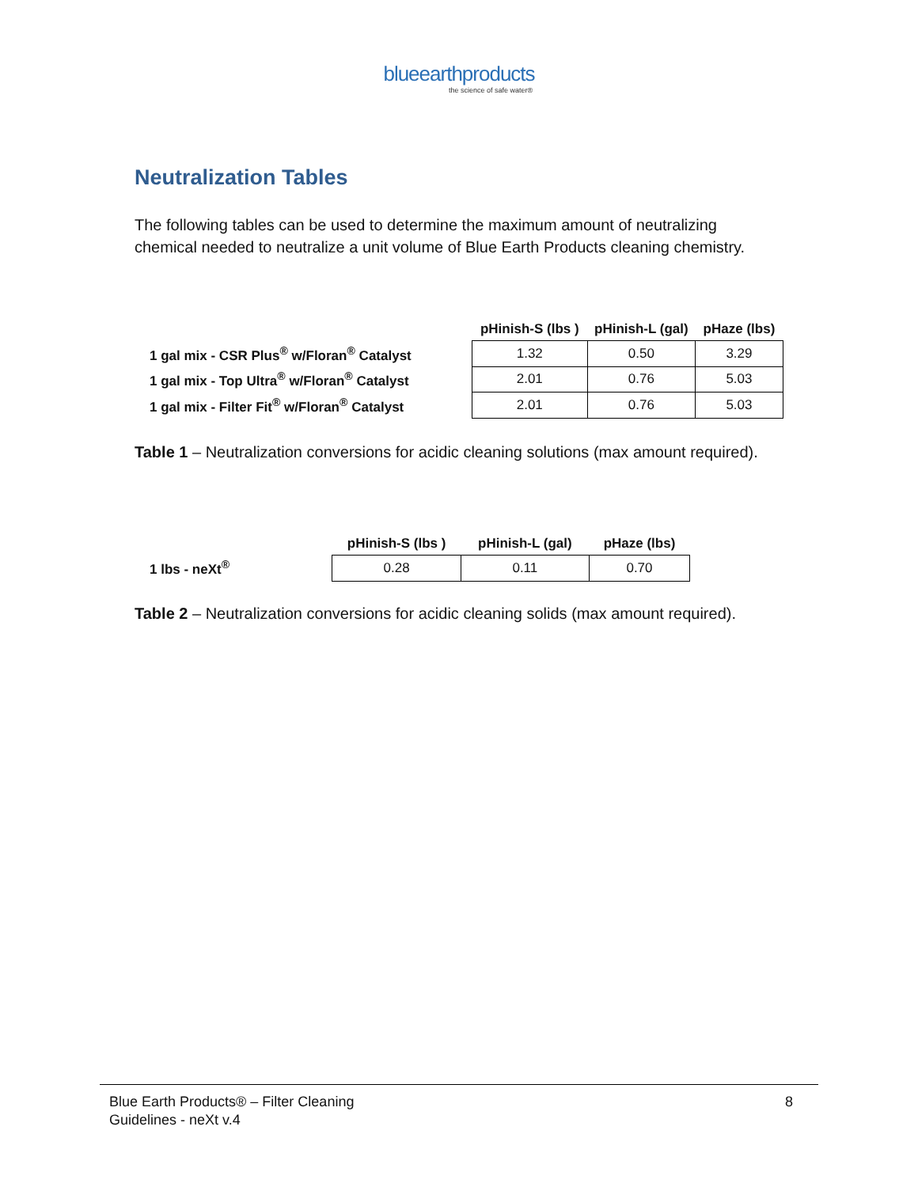blueearthproducts
the science of safe water®
Neutralization Tables
The following tables can be used to determine the maximum amount of neutralizing chemical needed to neutralize a unit volume of Blue Earth Products cleaning chemistry.
| | pHinish-S (lbs ) | pHinish-L (gal) | pHaze (lbs) |
| --- | --- | --- | --- |
| 1 gal mix - CSR Plus<sup>®</sup> w/Floran<sup>®</sup> Catalyst | 1.32 | 0.50 | 3.29 |
| 1 gal mix - Top Ultra<sup>®</sup> w/Floran<sup>®</sup> Catalyst | 2.01 | 0.76 | 5.03 |
| 1 gal mix - Filter Fit<sup>®</sup> w/Floran<sup>®</sup> Catalyst | 2.01 | 0.76 | 5.03 |
Table 1 – Neutralization conversions for acidic cleaning solutions (max amount required).
| | pHinish-S (lbs ) | pHinish-L (gal) | pHaze (lbs) |
| --- | --- | --- | --- |
| 1 lbs - neXt<sup>®</sup> | 0.28 | 0.11 | 0.70 |
Table 2 – Neutralization conversions for acidic cleaning solids (max amount required).
Blue Earth Products® – Filter Cleaning
Guidelines - neXt v.4
8